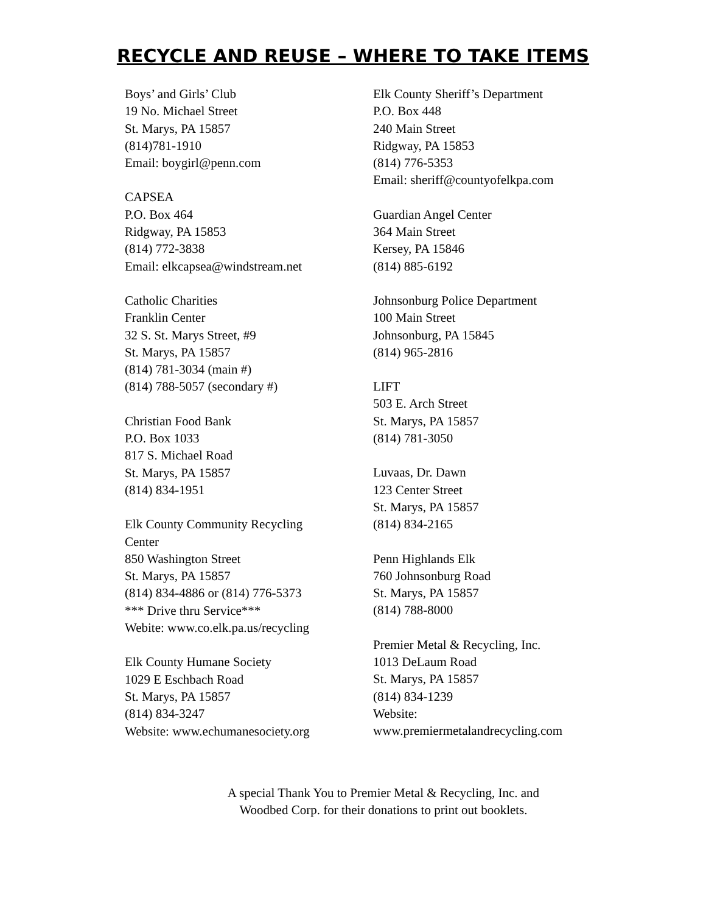RECYCLE AND REUSE – WHERE TO TAKE ITEMS
Boys’ and Girls’ Club
19 No. Michael Street
St. Marys, PA 15857
(814)781-1910
Email: boygirl@penn.com
CAPSEA
P.O. Box 464
Ridgway, PA 15853
(814) 772-3838
Email: elkcapsea@windstream.net
Catholic Charities
Franklin Center
32 S. St. Marys Street, #9
St. Marys, PA 15857
(814) 781-3034 (main #)
(814) 788-5057 (secondary #)
Christian Food Bank
P.O. Box 1033
817 S. Michael Road
St. Marys, PA 15857
(814) 834-1951
Elk County Community Recycling
Center
850 Washington Street
St. Marys, PA 15857
(814) 834-4886 or (814) 776-5373
*** Drive thru Service***
Webite: www.co.elk.pa.us/recycling
Elk County Humane Society
1029 E Eschbach Road
St. Marys, PA 15857
(814) 834-3247
Website: www.echumanesociety.org
Elk County Sheriff’s Department
P.O. Box 448
240 Main Street
Ridgway, PA 15853
(814) 776-5353
Email: sheriff@countyofelkpa.com
Guardian Angel Center
364 Main Street
Kersey, PA 15846
(814) 885-6192
Johnsonburg Police Department
100 Main Street
Johnsonburg, PA 15845
(814) 965-2816
LIFT
503 E. Arch Street
St. Marys, PA 15857
(814) 781-3050
Luvaas, Dr. Dawn
123 Center Street
St. Marys, PA 15857
(814) 834-2165
Penn Highlands Elk
760 Johnsonburg Road
St. Marys, PA 15857
(814) 788-8000
Premier Metal & Recycling, Inc.
1013 DeLaum Road
St. Marys, PA 15857
(814) 834-1239
Website:
www.premiermetalandrecycling.com
A special Thank You to Premier Metal & Recycling, Inc. and
Woodbed Corp. for their donations to print out booklets.